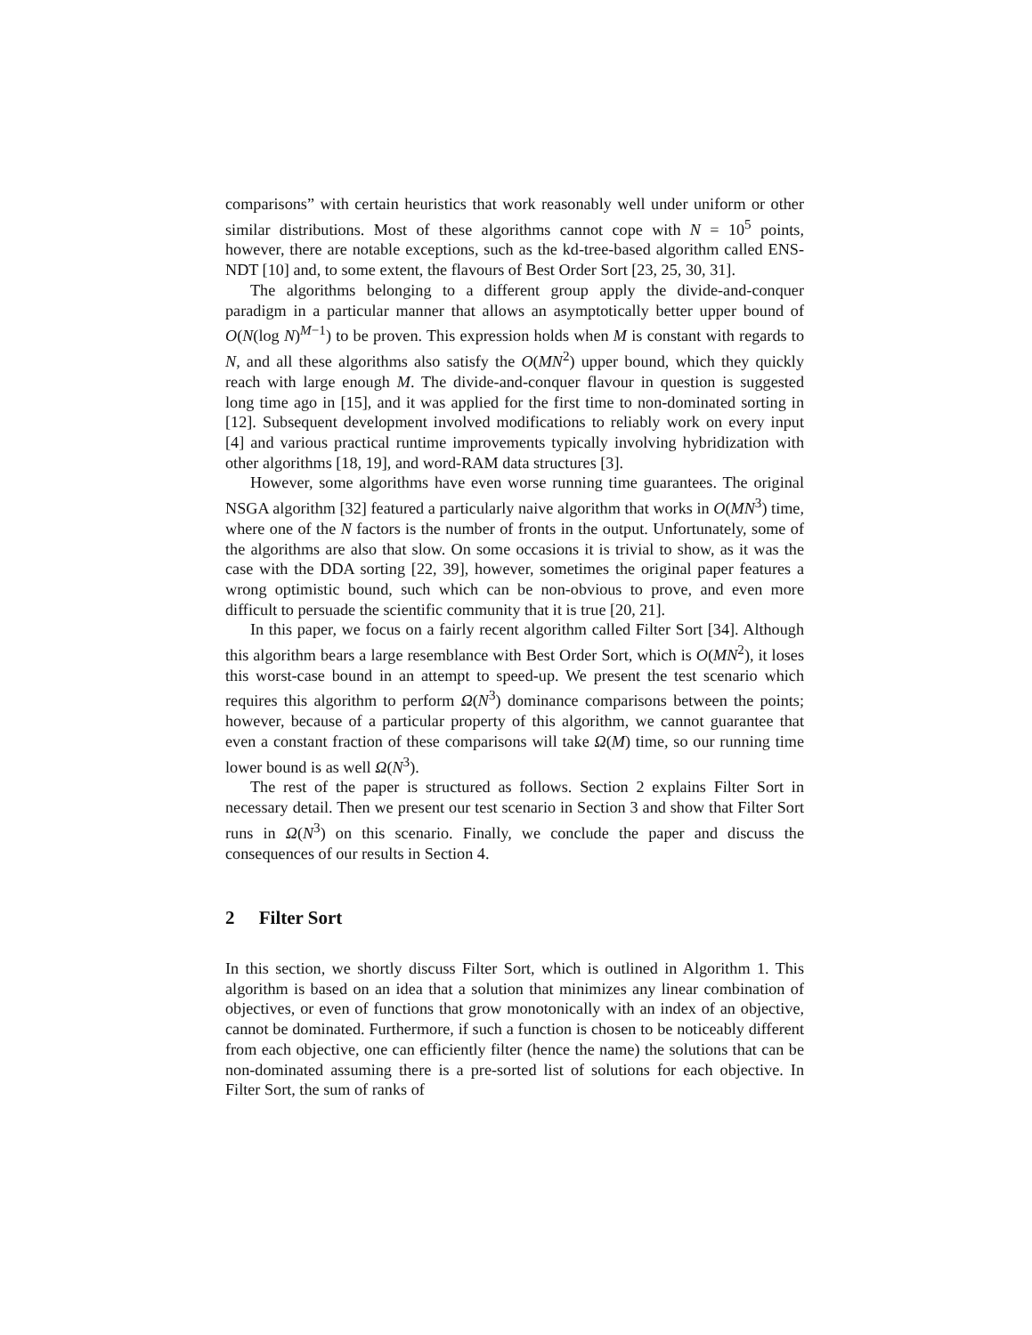comparisons” with certain heuristics that work reasonably well under uniform or other similar distributions. Most of these algorithms cannot cope with N = 10<sup>5</sup> points, however, there are notable exceptions, such as the kd-tree-based algorithm called ENS-NDT [10] and, to some extent, the flavours of Best Order Sort [23, 25, 30, 31].
The algorithms belonging to a different group apply the divide-and-conquer paradigm in a particular manner that allows an asymptotically better upper bound of O(N(log N)<sup>M−1</sup>) to be proven. This expression holds when M is constant with regards to N, and all these algorithms also satisfy the O(MN<sup>2</sup>) upper bound, which they quickly reach with large enough M. The divide-and-conquer flavour in question is suggested long time ago in [15], and it was applied for the first time to non-dominated sorting in [12]. Subsequent development involved modifications to reliably work on every input [4] and various practical runtime improvements typically involving hybridization with other algorithms [18, 19], and word-RAM data structures [3].
However, some algorithms have even worse running time guarantees. The original NSGA algorithm [32] featured a particularly naive algorithm that works in O(MN<sup>3</sup>) time, where one of the N factors is the number of fronts in the output. Unfortunately, some of the algorithms are also that slow. On some occasions it is trivial to show, as it was the case with the DDA sorting [22, 39], however, sometimes the original paper features a wrong optimistic bound, such which can be non-obvious to prove, and even more difficult to persuade the scientific community that it is true [20, 21].
In this paper, we focus on a fairly recent algorithm called Filter Sort [34]. Although this algorithm bears a large resemblance with Best Order Sort, which is O(MN<sup>2</sup>), it loses this worst-case bound in an attempt to speed-up. We present the test scenario which requires this algorithm to perform Ω(N<sup>3</sup>) dominance comparisons between the points; however, because of a particular property of this algorithm, we cannot guarantee that even a constant fraction of these comparisons will take Ω(M) time, so our running time lower bound is as well Ω(N<sup>3</sup>).
The rest of the paper is structured as follows. Section 2 explains Filter Sort in necessary detail. Then we present our test scenario in Section 3 and show that Filter Sort runs in Ω(N<sup>3</sup>) on this scenario. Finally, we conclude the paper and discuss the consequences of our results in Section 4.
2 Filter Sort
In this section, we shortly discuss Filter Sort, which is outlined in Algorithm 1. This algorithm is based on an idea that a solution that minimizes any linear combination of objectives, or even of functions that grow monotonically with an index of an objective, cannot be dominated. Furthermore, if such a function is chosen to be noticeably different from each objective, one can efficiently filter (hence the name) the solutions that can be non-dominated assuming there is a pre-sorted list of solutions for each objective. In Filter Sort, the sum of ranks of